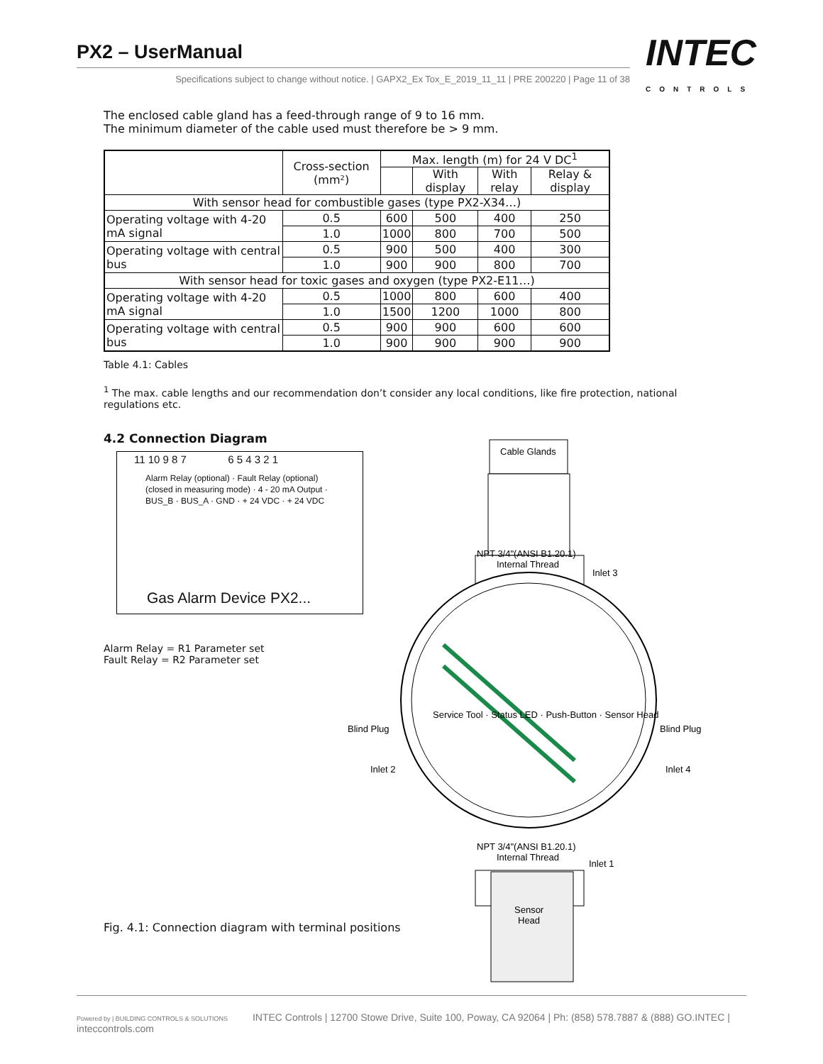PX2 – UserManual
Specifications subject to change without notice. | GAPX2_Ex Tox_E_2019_11_11 | PRE 200220 | Page 11 of 38
INTEC
CONTROLS
The enclosed cable gland has a feed-through range of 9 to 16 mm.
The minimum diameter of the cable used must therefore be > 9 mm.
| | Cross-section (mm²) | Max. length (m) for 24 V DC<sup>1</sup> | | | |
| --- | --- | --- | --- | --- | --- |
| | | | With display | With relay | Relay & display |
| With sensor head for combustible gases (type PX2-X34…) | | | | | |
| Operating voltage with 4-20 mA signal | 0.5 | 600 | 500 | 400 | 250 |
| | 1.0 | 1000 | 800 | 700 | 500 |
| Operating voltage with central bus | 0.5 | 900 | 500 | 400 | 300 |
| | 1.0 | 900 | 900 | 800 | 700 |
| With sensor head for toxic gases and oxygen (type PX2-E11…) | | | | | |
| Operating voltage with 4-20 mA signal | 0.5 | 1000 | 800 | 600 | 400 |
| | 1.0 | 1500 | 1200 | 1000 | 800 |
| Operating voltage with central bus | 0.5 | 900 | 900 | 600 | 600 |
| | 1.0 | 900 | 900 | 900 | 900 |
Table 4.1: Cables
<sup>1</sup> The max. cable lengths and our recommendation don’t consider any local conditions, like fire protection, national regulations etc.
4.2 Connection Diagram
11 10 9 8 7 6 5 4 3 2 1
Alarm Relay (optional) · Fault Relay (optional) (closed in measuring mode) · 4 - 20 mA Output · BUS_B · BUS_A · GND · + 24 VDC · + 24 VDC
Gas Alarm Device PX2...
Alarm Relay = R1 Parameter set
Fault Relay = R2 Parameter set
Fig. 4.1: Connection diagram with terminal positions
Cable Glands
NPT 3/4"(ANSI B1.20.1)
Internal Thread
NPT 3/4"(ANSI B1.20.1)
Internal Thread
Sensor
Head
Inlet 2
Inlet 4
Service Tool · Status LED · Push-Button · Sensor Head
Inlet 3
Inlet 1
Blind Plug
Blind Plug
Powered by | BUILDING CONTROLS & SOLUTIONS INTEC Controls | 12700 Stowe Drive, Suite 100, Poway, CA 92064 | Ph: (858) 578.7887 & (888) GO.INTEC | inteccontrols.com